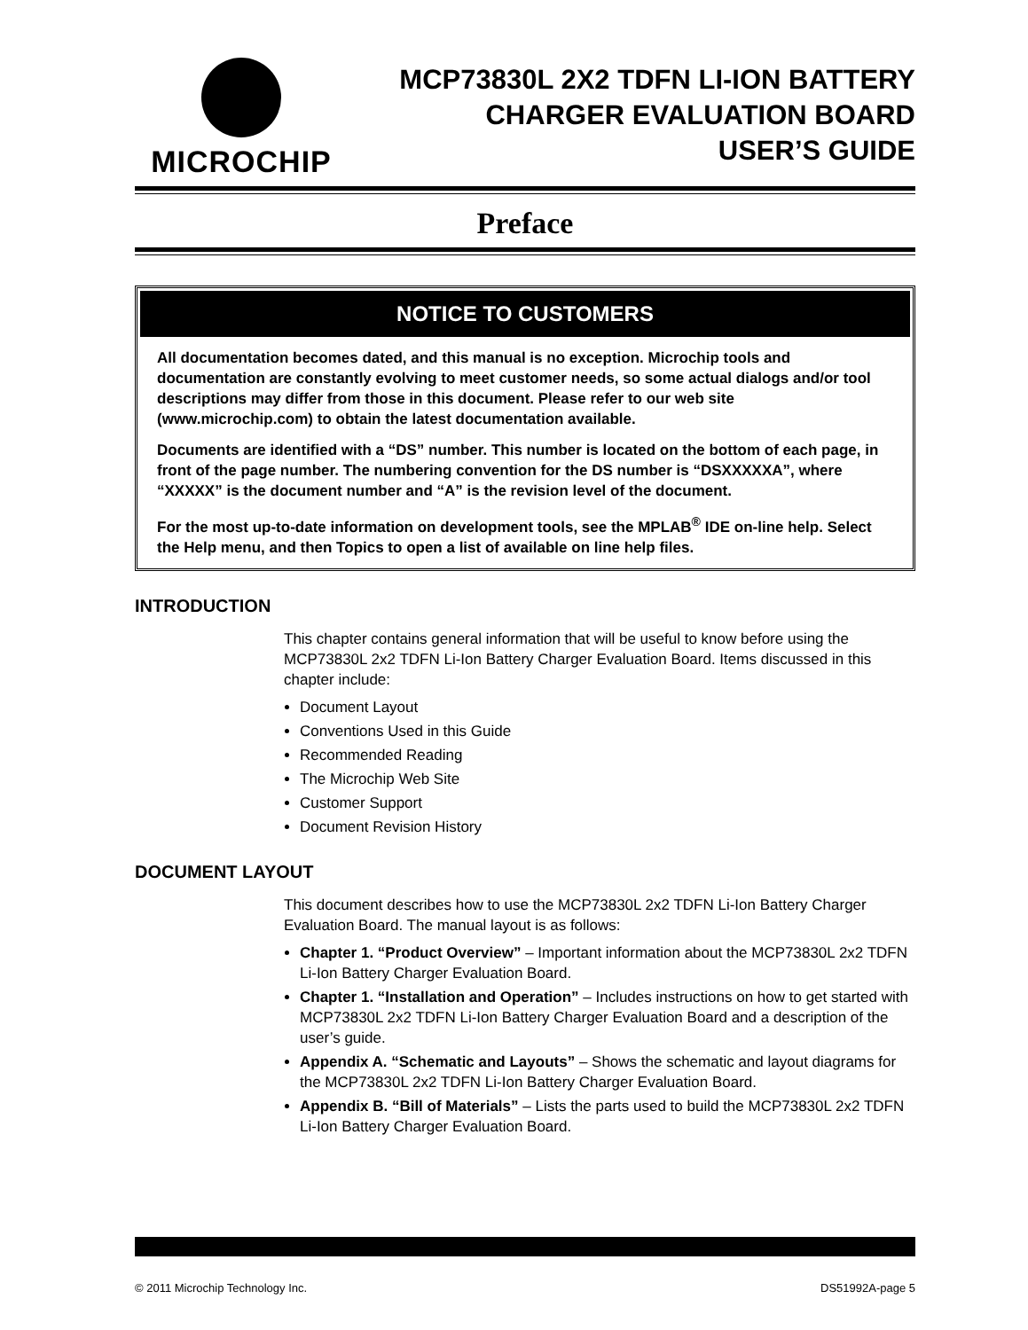MICROCHIP
MCP73830L 2X2 TDFN LI-ION BATTERY
CHARGER EVALUATION BOARD
USER’S GUIDE
Preface
NOTICE TO CUSTOMERS
All documentation becomes dated, and this manual is no exception. Microchip tools and documentation are constantly evolving to meet customer needs, so some actual dialogs and/or tool descriptions may differ from those in this document. Please refer to our web site (www.microchip.com) to obtain the latest documentation available.
Documents are identified with a “DS” number. This number is located on the bottom of each page, in front of the page number. The numbering convention for the DS number is “DSXXXXXA”, where “XXXXX” is the document number and “A” is the revision level of the document.
For the most up-to-date information on development tools, see the MPLAB<sup>®</sup> IDE on-line help. Select the Help menu, and then Topics to open a list of available on line help files.
INTRODUCTION
This chapter contains general information that will be useful to know before using the MCP73830L 2x2 TDFN Li-Ion Battery Charger Evaluation Board. Items discussed in this chapter include:
Document Layout
Conventions Used in this Guide
Recommended Reading
The Microchip Web Site
Customer Support
Document Revision History
DOCUMENT LAYOUT
This document describes how to use the MCP73830L 2x2 TDFN Li-Ion Battery Charger Evaluation Board. The manual layout is as follows:
Chapter 1. “Product Overview” – Important information about the MCP73830L 2x2 TDFN Li-Ion Battery Charger Evaluation Board.
Chapter 1. “Installation and Operation” – Includes instructions on how to get started with MCP73830L 2x2 TDFN Li-Ion Battery Charger Evaluation Board and a description of the user’s guide.
Appendix A. “Schematic and Layouts” – Shows the schematic and layout diagrams for the MCP73830L 2x2 TDFN Li-Ion Battery Charger Evaluation Board.
Appendix B. “Bill of Materials” – Lists the parts used to build the MCP73830L 2x2 TDFN Li-Ion Battery Charger Evaluation Board.
© 2011 Microchip Technology Inc. DS51992A-page 5